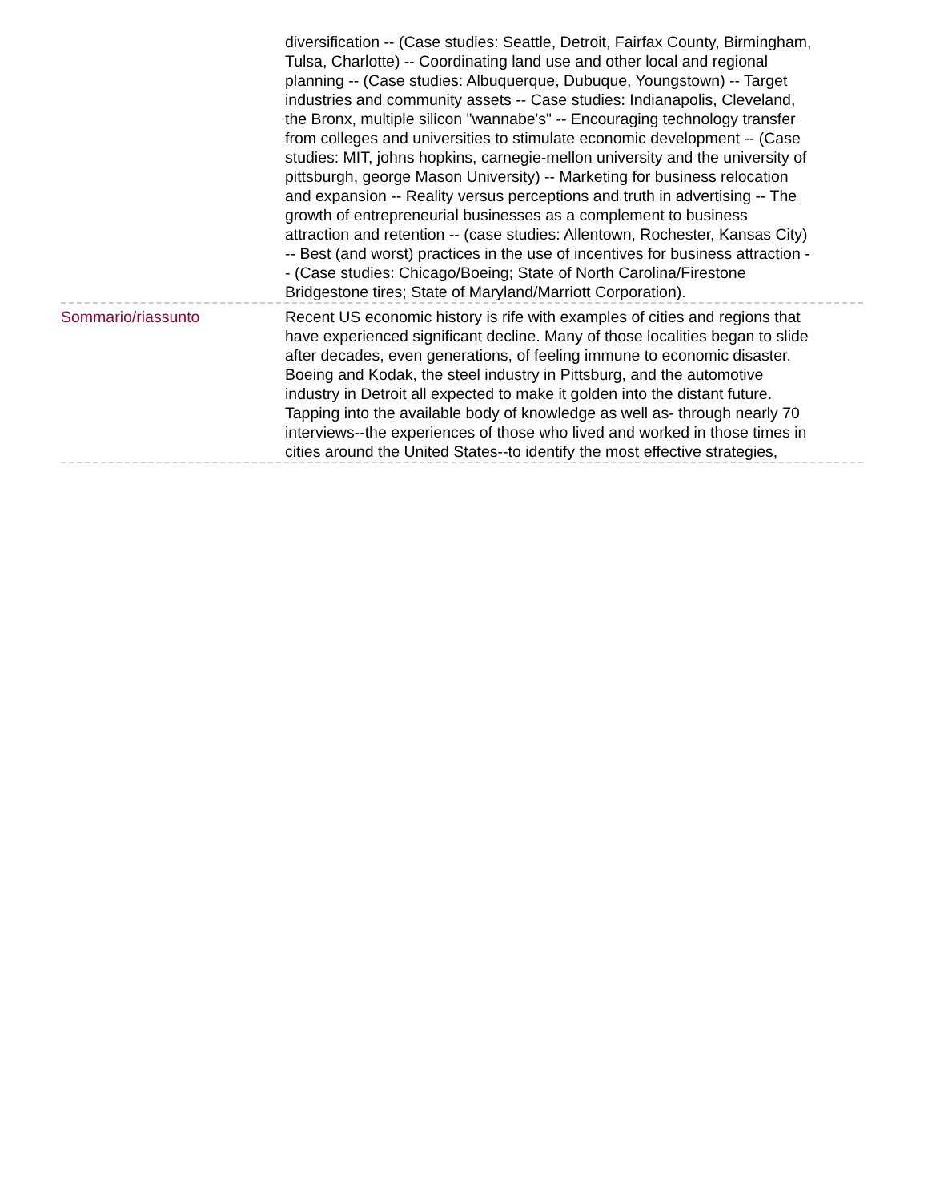diversification -- (Case studies: Seattle, Detroit, Fairfax County, Birmingham, Tulsa, Charlotte) -- Coordinating land use and other local and regional planning -- (Case studies: Albuquerque, Dubuque, Youngstown) -- Target industries and community assets -- Case studies: Indianapolis, Cleveland, the Bronx, multiple silicon "wannabe's" -- Encouraging technology transfer from colleges and universities to stimulate economic development -- (Case studies: MIT, johns hopkins, carnegie-mellon university and the university of pittsburgh, george Mason University) -- Marketing for business relocation and expansion -- Reality versus perceptions and truth in advertising -- The growth of entrepreneurial businesses as a complement to business attraction and retention -- (case studies: Allentown, Rochester, Kansas City) -- Best (and worst) practices in the use of incentives for business attraction -- (Case studies: Chicago/Boeing; State of North Carolina/Firestone Bridgestone tires; State of Maryland/Marriott Corporation).
Sommario/riassunto Recent US economic history is rife with examples of cities and regions that have experienced significant decline. Many of those localities began to slide after decades, even generations, of feeling immune to economic disaster. Boeing and Kodak, the steel industry in Pittsburg, and the automotive industry in Detroit all expected to make it golden into the distant future. Tapping into the available body of knowledge as well as- through nearly 70 interviews--the experiences of those who lived and worked in those times in cities around the United States--to identify the most effective strategies,